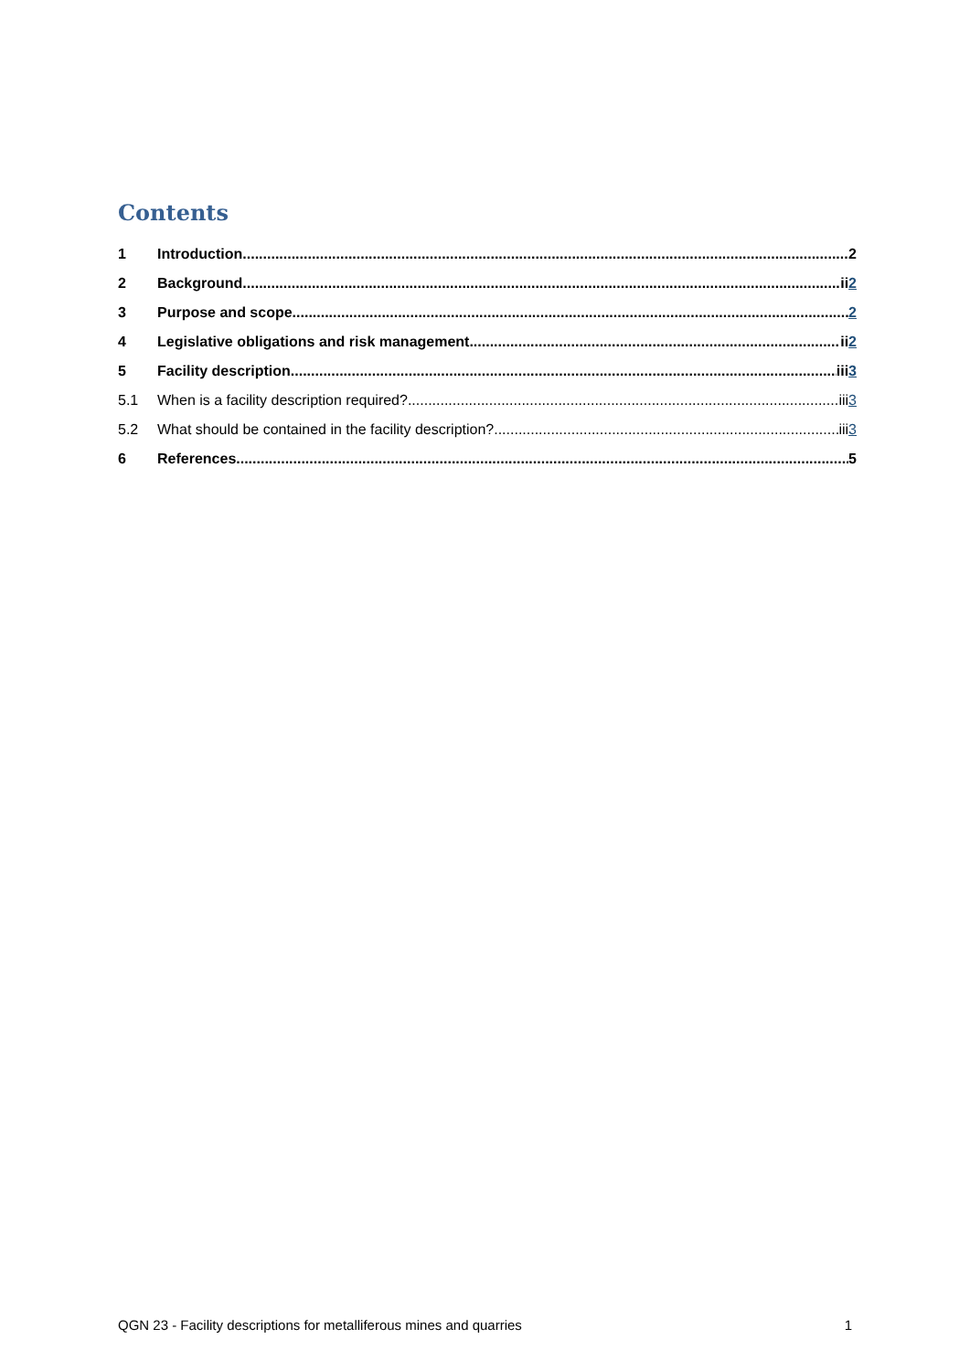Contents
1 Introduction 2
2 Background ii2
3 Purpose and scope 2
4 Legislative obligations and risk management ii2
5 Facility description iii3
5.1 When is a facility description required? iii3
5.2 What should be contained in the facility description? iii3
6 References 5
QGN 23 - Facility descriptions for metalliferous mines and quarries 1